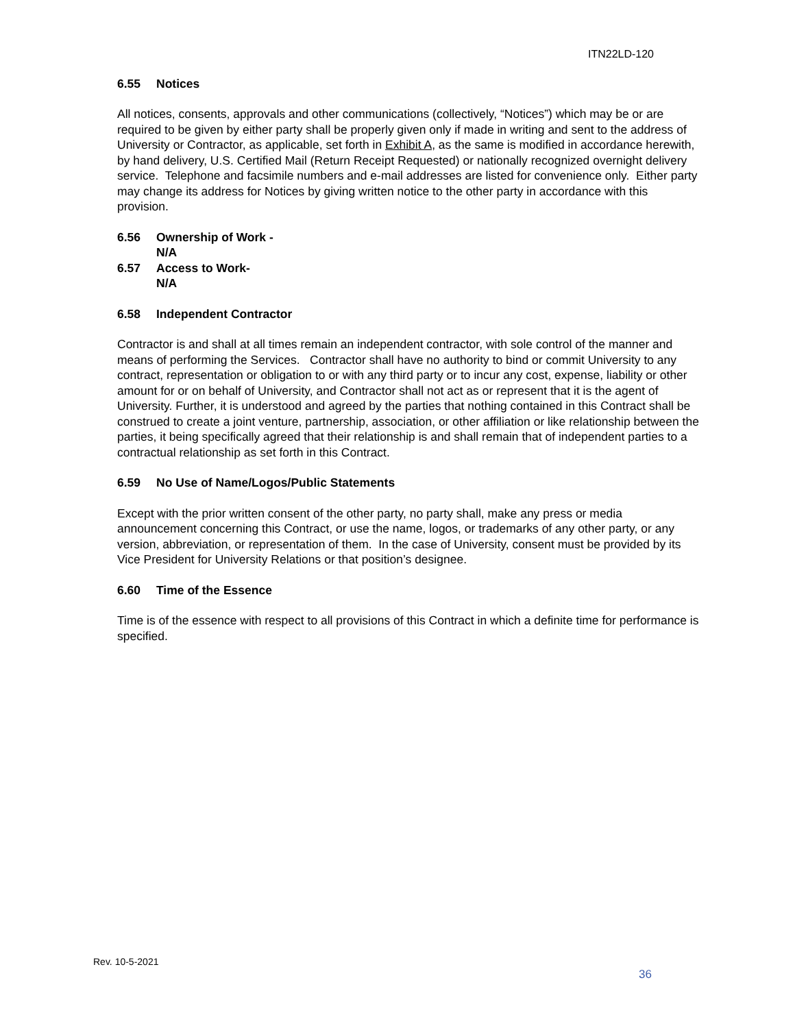ITN22LD-120
6.55 Notices
All notices, consents, approvals and other communications (collectively, “Notices”) which may be or are required to be given by either party shall be properly given only if made in writing and sent to the address of University or Contractor, as applicable, set forth in Exhibit A, as the same is modified in accordance herewith, by hand delivery, U.S. Certified Mail (Return Receipt Requested) or nationally recognized overnight delivery service. Telephone and facsimile numbers and e-mail addresses are listed for convenience only. Either party may change its address for Notices by giving written notice to the other party in accordance with this provision.
6.56 Ownership of Work -
N/A
6.57 Access to Work-
N/A
6.58 Independent Contractor
Contractor is and shall at all times remain an independent contractor, with sole control of the manner and means of performing the Services. Contractor shall have no authority to bind or commit University to any contract, representation or obligation to or with any third party or to incur any cost, expense, liability or other amount for or on behalf of University, and Contractor shall not act as or represent that it is the agent of University. Further, it is understood and agreed by the parties that nothing contained in this Contract shall be construed to create a joint venture, partnership, association, or other affiliation or like relationship between the parties, it being specifically agreed that their relationship is and shall remain that of independent parties to a contractual relationship as set forth in this Contract.
6.59 No Use of Name/Logos/Public Statements
Except with the prior written consent of the other party, no party shall, make any press or media announcement concerning this Contract, or use the name, logos, or trademarks of any other party, or any version, abbreviation, or representation of them. In the case of University, consent must be provided by its Vice President for University Relations or that position’s designee.
6.60 Time of the Essence
Time is of the essence with respect to all provisions of this Contract in which a definite time for performance is specified.
Rev. 10-5-2021
36